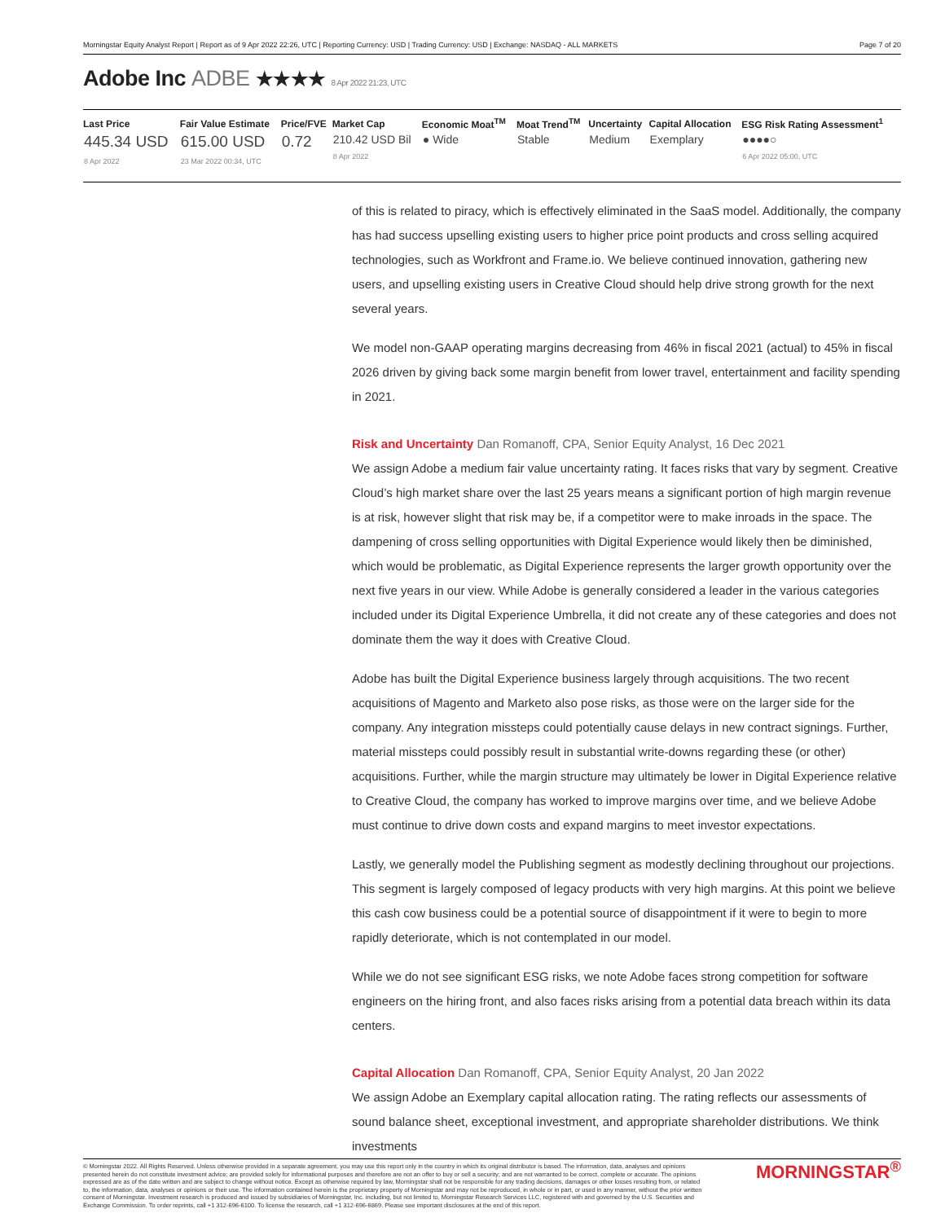Morningstar Equity Analyst Report | Report as of 9 Apr 2022 22:26, UTC | Reporting Currency: USD | Trading Currency: USD | Exchange: NASDAQ - ALL MARKETS Page 7 of 20
Adobe Inc ADBE ★★★★ 8 Apr 2022 21:23, UTC
| Last Price | Fair Value Estimate | Price/FVE | Market Cap | Economic Moat<sup>TM</sup> | Moat Trend<sup>TM</sup> | Uncertainty | Capital Allocation | ESG Risk Rating Assessment<sup>1</sup> |
| --- | --- | --- | --- | --- | --- | --- | --- | --- |
| 445.34 USD 8 Apr 2022 | 615.00 USD 23 Mar 2022 00:34, UTC | 0.72 | 210.42 USD Bil 8 Apr 2022 | ● Wide | Stable | Medium | Exemplary | ●●●●○ 6 Apr 2022 05:00, UTC |
of this is related to piracy, which is effectively eliminated in the SaaS model. Additionally, the company has had success upselling existing users to higher price point products and cross selling acquired technologies, such as Workfront and Frame.io. We believe continued innovation, gathering new users, and upselling existing users in Creative Cloud should help drive strong growth for the next several years.
We model non-GAAP operating margins decreasing from 46% in fiscal 2021 (actual) to 45% in fiscal 2026 driven by giving back some margin benefit from lower travel, entertainment and facility spending in 2021.
Risk and Uncertainty Dan Romanoff, CPA, Senior Equity Analyst, 16 Dec 2021
We assign Adobe a medium fair value uncertainty rating. It faces risks that vary by segment. Creative Cloud’s high market share over the last 25 years means a significant portion of high margin revenue is at risk, however slight that risk may be, if a competitor were to make inroads in the space. The dampening of cross selling opportunities with Digital Experience would likely then be diminished, which would be problematic, as Digital Experience represents the larger growth opportunity over the next five years in our view. While Adobe is generally considered a leader in the various categories included under its Digital Experience Umbrella, it did not create any of these categories and does not dominate them the way it does with Creative Cloud.
Adobe has built the Digital Experience business largely through acquisitions. The two recent acquisitions of Magento and Marketo also pose risks, as those were on the larger side for the company. Any integration missteps could potentially cause delays in new contract signings. Further, material missteps could possibly result in substantial write-downs regarding these (or other) acquisitions. Further, while the margin structure may ultimately be lower in Digital Experience relative to Creative Cloud, the company has worked to improve margins over time, and we believe Adobe must continue to drive down costs and expand margins to meet investor expectations.
Lastly, we generally model the Publishing segment as modestly declining throughout our projections. This segment is largely composed of legacy products with very high margins. At this point we believe this cash cow business could be a potential source of disappointment if it were to begin to more rapidly deteriorate, which is not contemplated in our model.
While we do not see significant ESG risks, we note Adobe faces strong competition for software engineers on the hiring front, and also faces risks arising from a potential data breach within its data centers.
Capital Allocation Dan Romanoff, CPA, Senior Equity Analyst, 20 Jan 2022
We assign Adobe an Exemplary capital allocation rating. The rating reflects our assessments of sound balance sheet, exceptional investment, and appropriate shareholder distributions. We think investments
© Morningstar 2022. All Rights Reserved. Unless otherwise provided in a separate agreement, you may use this report only in the country in which its original distributor is based. The information, data, analyses and opinions presented herein do not constitute investment advice; are provided solely for informational purposes and therefore are not an offer to buy or sell a security; and are not warranted to be correct, complete or accurate. The opinions expressed are as of the date written and are subject to change without notice. Except as otherwise required by law, Morningstar shall not be responsible for any trading decisions, damages or other losses resulting from, or related to, the information, data, analyses or opinions or their use. The information contained herein is the proprietary property of Morningstar and may not be reproduced, in whole or in part, or used in any manner, without the prior written consent of Morningstar. Investment research is produced and issued by subsidiaries of Morningstar, Inc. including, but not limited to, Morningstar Research Services LLC, registered with and governed by the U.S. Securities and Exchange Commission. To order reprints, call +1 312-696-6100. To license the research, call +1 312-696-6869. Please see important disclosures at the end of this report.
MORNINGSTAR<sup>®</sup>